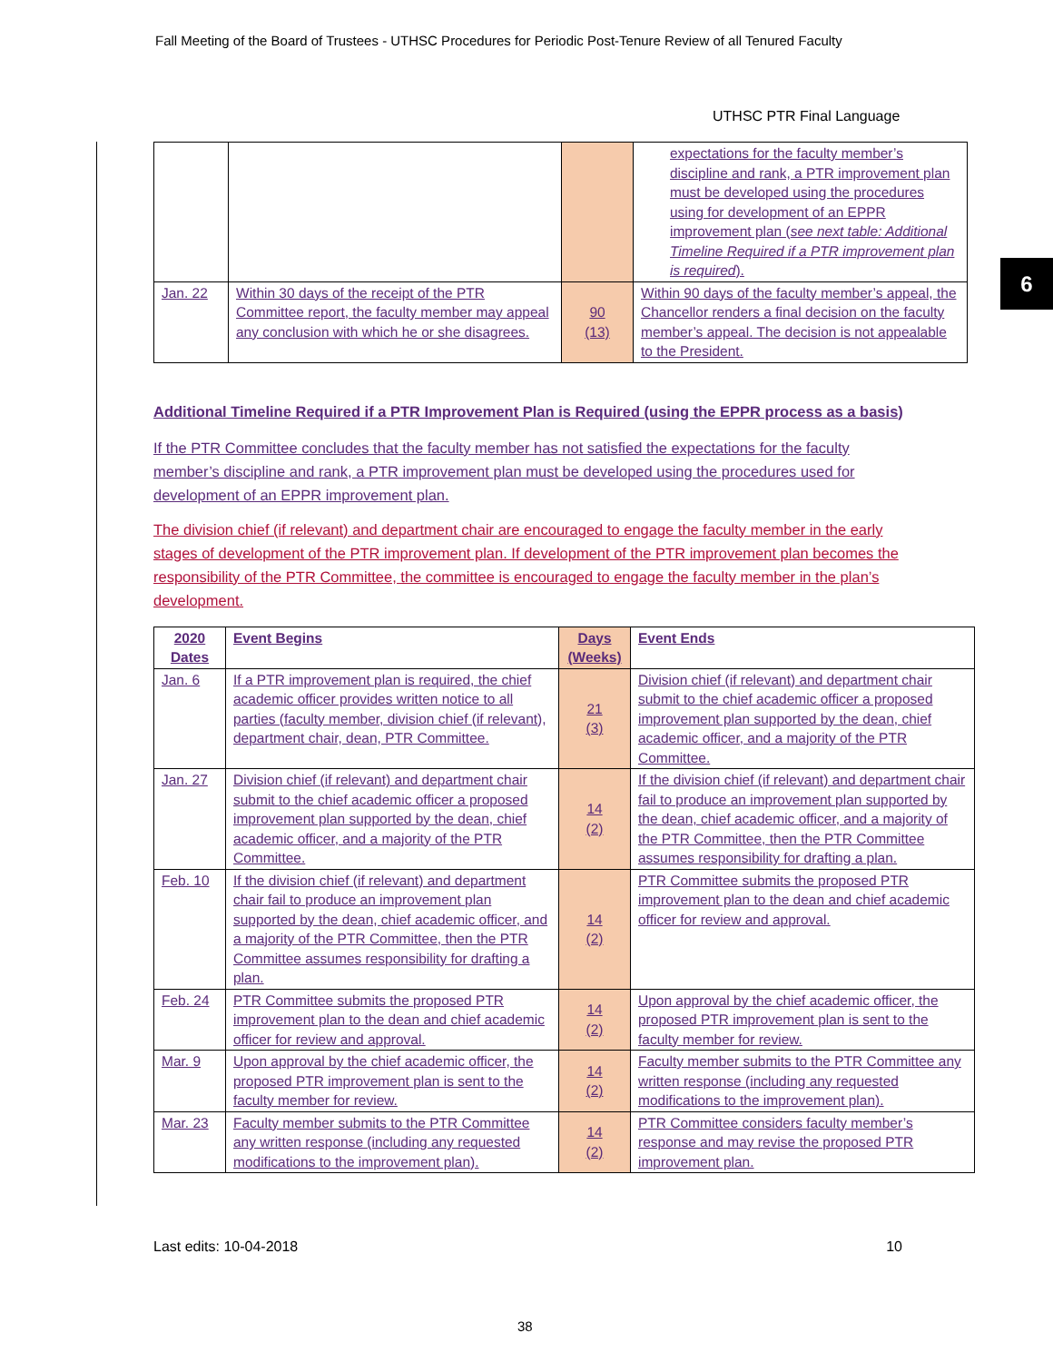Fall Meeting of the Board of Trustees - UTHSC Procedures for Periodic Post-Tenure Review of all Tenured Faculty
UTHSC PTR Final Language
6
| | | | expectations for the faculty member’s discipline and rank, a PTR improvement plan must be developed using the procedures using for development of an EPPR improvement plan ( see next table: Additional Timeline Required if a PTR improvement plan is required ). |
| Jan. 22 | Within 30 days of the receipt of the PTR Committee report, the faculty member may appeal any conclusion with which he or she disagrees. | 90 (13) | Within 90 days of the faculty member’s appeal, the Chancellor renders a final decision on the faculty member’s appeal. The decision is not appealable to the President. |
Additional Timeline Required if a PTR Improvement Plan is Required (using the EPPR process as a basis)
If the PTR Committee concludes that the faculty member has not satisfied the expectations for the faculty member’s discipline and rank, a PTR improvement plan must be developed using the procedures used for development of an EPPR improvement plan.
The division chief (if relevant) and department chair are encouraged to engage the faculty member in the early stages of development of the PTR improvement plan. If development of the PTR improvement plan becomes the responsibility of the PTR Committee, the committee is encouraged to engage the faculty member in the plan’s development.
| 2020 Dates | Event Begins | Days (Weeks) | Event Ends |
| --- | --- | --- | --- |
| Jan. 6 | If a PTR improvement plan is required, the chief academic officer provides written notice to all parties (faculty member, division chief (if relevant), department chair, dean, PTR Committee. | 21 (3) | Division chief (if relevant) and department chair submit to the chief academic officer a proposed improvement plan supported by the dean, chief academic officer, and a majority of the PTR Committee. |
| Jan. 27 | Division chief (if relevant) and department chair submit to the chief academic officer a proposed improvement plan supported by the dean, chief academic officer, and a majority of the PTR Committee. | 14 (2) | If the division chief (if relevant) and department chair fail to produce an improvement plan supported by the dean, chief academic officer, and a majority of the PTR Committee, then the PTR Committee assumes responsibility for drafting a plan. |
| Feb. 10 | If the division chief (if relevant) and department chair fail to produce an improvement plan supported by the dean, chief academic officer, and a majority of the PTR Committee, then the PTR Committee assumes responsibility for drafting a plan. | 14 (2) | PTR Committee submits the proposed PTR improvement plan to the dean and chief academic officer for review and approval. |
| Feb. 24 | PTR Committee submits the proposed PTR improvement plan to the dean and chief academic officer for review and approval. | 14 (2) | Upon approval by the chief academic officer, the proposed PTR improvement plan is sent to the faculty member for review. |
| Mar. 9 | Upon approval by the chief academic officer, the proposed PTR improvement plan is sent to the faculty member for review. | 14 (2) | Faculty member submits to the PTR Committee any written response (including any requested modifications to the improvement plan). |
| Mar. 23 | Faculty member submits to the PTR Committee any written response (including any requested modifications to the improvement plan). | 14 (2) | PTR Committee considers faculty member’s response and may revise the proposed PTR improvement plan. |
Last edits: 10-04-2018 10
38